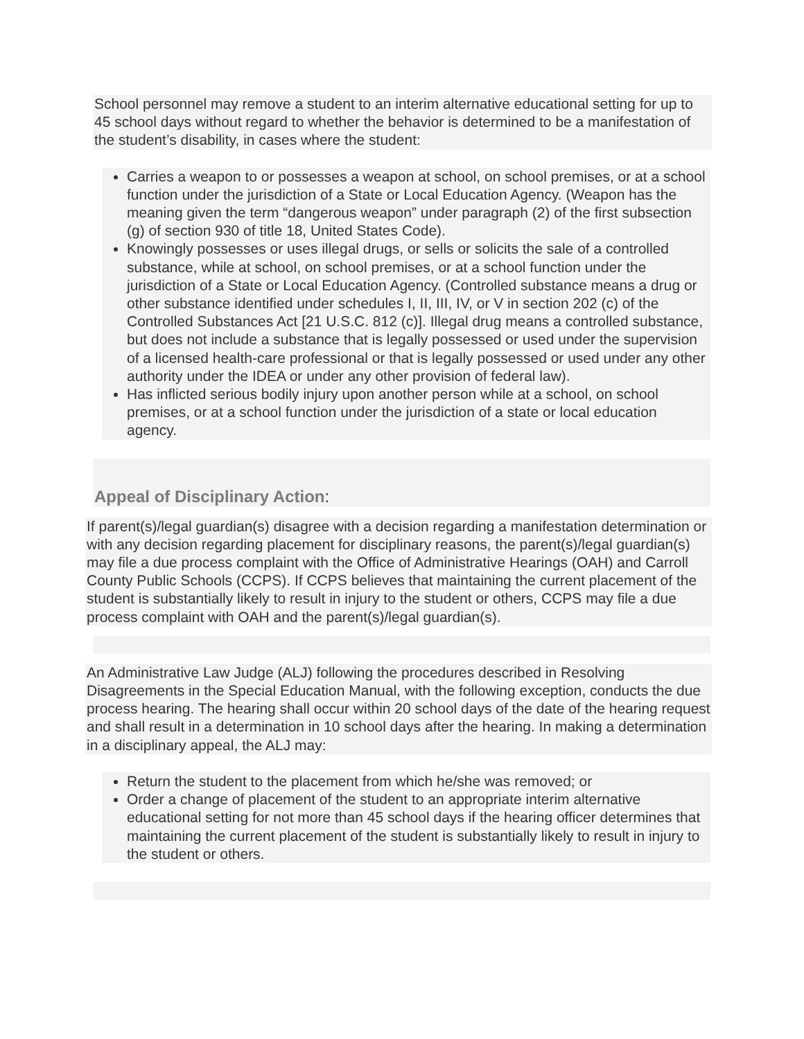School personnel may remove a student to an interim alternative educational setting for up to 45 school days without regard to whether the behavior is determined to be a manifestation of the student’s disability, in cases where the student:
Carries a weapon to or possesses a weapon at school, on school premises, or at a school function under the jurisdiction of a State or Local Education Agency. (Weapon has the meaning given the term “dangerous weapon” under paragraph (2) of the first subsection (g) of section 930 of title 18, United States Code).
Knowingly possesses or uses illegal drugs, or sells or solicits the sale of a controlled substance, while at school, on school premises, or at a school function under the jurisdiction of a State or Local Education Agency. (Controlled substance means a drug or other substance identified under schedules I, II, III, IV, or V in section 202 (c) of the Controlled Substances Act [21 U.S.C. 812 (c)]. Illegal drug means a controlled substance, but does not include a substance that is legally possessed or used under the supervision of a licensed health-care professional or that is legally possessed or used under any other authority under the IDEA or under any other provision of federal law).
Has inflicted serious bodily injury upon another person while at a school, on school premises, or at a school function under the jurisdiction of a state or local education agency.
Appeal of Disciplinary Action:
If parent(s)/legal guardian(s) disagree with a decision regarding a manifestation determination or with any decision regarding placement for disciplinary reasons, the parent(s)/legal guardian(s) may file a due process complaint with the Office of Administrative Hearings (OAH) and Carroll County Public Schools (CCPS). If CCPS believes that maintaining the current placement of the student is substantially likely to result in injury to the student or others, CCPS may file a due process complaint with OAH and the parent(s)/legal guardian(s).
An Administrative Law Judge (ALJ) following the procedures described in Resolving Disagreements in the Special Education Manual, with the following exception, conducts the due process hearing. The hearing shall occur within 20 school days of the date of the hearing request and shall result in a determination in 10 school days after the hearing. In making a determination in a disciplinary appeal, the ALJ may:
Return the student to the placement from which he/she was removed; or
Order a change of placement of the student to an appropriate interim alternative educational setting for not more than 45 school days if the hearing officer determines that maintaining the current placement of the student is substantially likely to result in injury to the student or others.